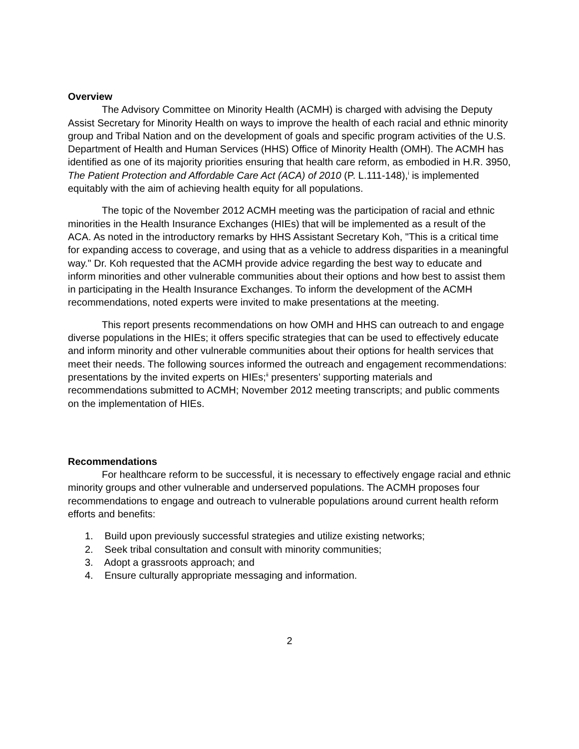Overview
The Advisory Committee on Minority Health (ACMH) is charged with advising the Deputy Assist Secretary for Minority Health on ways to improve the health of each racial and ethnic minority group and Tribal Nation and on the development of goals and specific program activities of the U.S. Department of Health and Human Services (HHS) Office of Minority Health (OMH). The ACMH has identified as one of its majority priorities ensuring that health care reform, as embodied in H.R. 3950, The Patient Protection and Affordable Care Act (ACA) of 2010 (P. L.111-148),<sup>i</sup> is implemented equitably with the aim of achieving health equity for all populations.
The topic of the November 2012 ACMH meeting was the participation of racial and ethnic minorities in the Health Insurance Exchanges (HIEs) that will be implemented as a result of the ACA. As noted in the introductory remarks by HHS Assistant Secretary Koh, "This is a critical time for expanding access to coverage, and using that as a vehicle to address disparities in a meaningful way." Dr. Koh requested that the ACMH provide advice regarding the best way to educate and inform minorities and other vulnerable communities about their options and how best to assist them in participating in the Health Insurance Exchanges. To inform the development of the ACMH recommendations, noted experts were invited to make presentations at the meeting.
This report presents recommendations on how OMH and HHS can outreach to and engage diverse populations in the HIEs; it offers specific strategies that can be used to effectively educate and inform minority and other vulnerable communities about their options for health services that meet their needs. The following sources informed the outreach and engagement recommendations: presentations by the invited experts on HIEs;<sup>ii</sup> presenters’ supporting materials and recommendations submitted to ACMH; November 2012 meeting transcripts; and public comments on the implementation of HIEs.
Recommendations
For healthcare reform to be successful, it is necessary to effectively engage racial and ethnic minority groups and other vulnerable and underserved populations. The ACMH proposes four recommendations to engage and outreach to vulnerable populations around current health reform efforts and benefits:
1. Build upon previously successful strategies and utilize existing networks;
2. Seek tribal consultation and consult with minority communities;
3. Adopt a grassroots approach; and
4. Ensure culturally appropriate messaging and information.
2